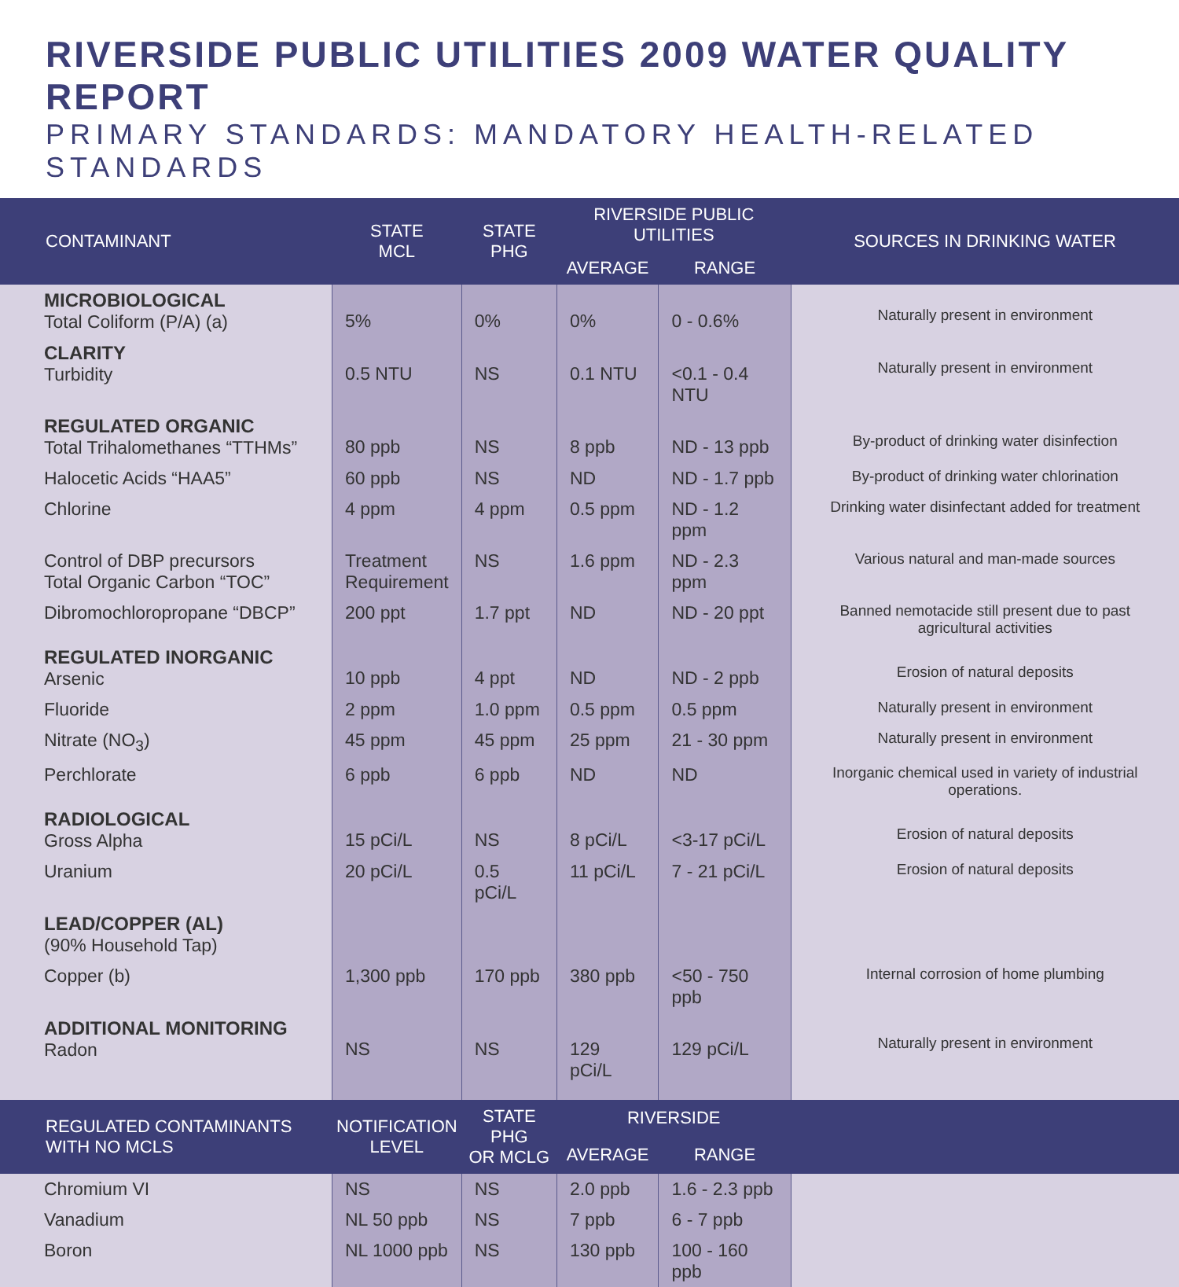RIVERSIDE PUBLIC UTILITIES 2009 WATER QUALITY REPORT
PRIMARY STANDARDS: MANDATORY HEALTH-RELATED STANDARDS
| CONTAMINANT | STATE MCL | STATE PHG | RIVERSIDE PUBLIC UTILITIES | | SOURCES IN DRINKING WATER |
| --- | --- | --- | --- | --- | --- |
| | | | AVERAGE | RANGE | |
| MICROBIOLOGICAL Total Coliform (P/A) (a) | 5% | 0% | 0% | 0 - 0.6% | Naturally present in environment |
| CLARITY Turbidity | 0.5 NTU | NS | 0.1 NTU | <0.1 - 0.4 NTU | Naturally present in environment |
| REGULATED ORGANIC Total Trihalomethanes “TTHMs” | 80 ppb | NS | 8 ppb | ND - 13 ppb | By-product of drinking water disinfection |
| Halocetic Acids “HAA5” | 60 ppb | NS | ND | ND - 1.7 ppb | By-product of drinking water chlorination |
| Chlorine | 4 ppm | 4 ppm | 0.5 ppm | ND - 1.2 ppm | Drinking water disinfectant added for treatment |
| Control of DBP precursors Total Organic Carbon “TOC” | Treatment Requirement | NS | 1.6 ppm | ND - 2.3 ppm | Various natural and man-made sources |
| Dibromochloropropane “DBCP” | 200 ppt | 1.7 ppt | ND | ND - 20 ppt | Banned nemotacide still present due to past agricultural activities |
| REGULATED INORGANIC Arsenic | 10 ppb | 4 ppt | ND | ND - 2 ppb | Erosion of natural deposits |
| Fluoride | 2 ppm | 1.0 ppm | 0.5 ppm | 0.5 ppm | Naturally present in environment |
| Nitrate (NO<sub>3</sub>) | 45 ppm | 45 ppm | 25 ppm | 21 - 30 ppm | Naturally present in environment |
| Perchlorate | 6 ppb | 6 ppb | ND | ND | Inorganic chemical used in variety of industrial operations. |
| RADIOLOGICAL Gross Alpha | 15 pCi/L | NS | 8 pCi/L | <3-17 pCi/L | Erosion of natural deposits |
| Uranium | 20 pCi/L | 0.5 pCi/L | 11 pCi/L | 7 - 21 pCi/L | Erosion of natural deposits |
| LEAD/COPPER (AL) (90% Household Tap) | | | | | |
| Copper (b) | 1,300 ppb | 170 ppb | 380 ppb | <50 - 750 ppb | Internal corrosion of home plumbing |
| ADDITIONAL MONITORING Radon | NS | NS | 129 pCi/L | 129 pCi/L | Naturally present in environment |
| REGULATED CONTAMINANTS WITH NO MCLS | NOTIFICATION LEVEL | STATE PHG OR MCLG | RIVERSIDE | | |
| | | | AVERAGE | RANGE | |
| Chromium VI | NS | NS | 2.0 ppb | 1.6 - 2.3 ppb | |
| Vanadium | NL 50 ppb | NS | 7 ppb | 6 - 7 ppb | |
| Boron | NL 1000 ppb | NS | 130 ppb | 100 - 160 ppb | |